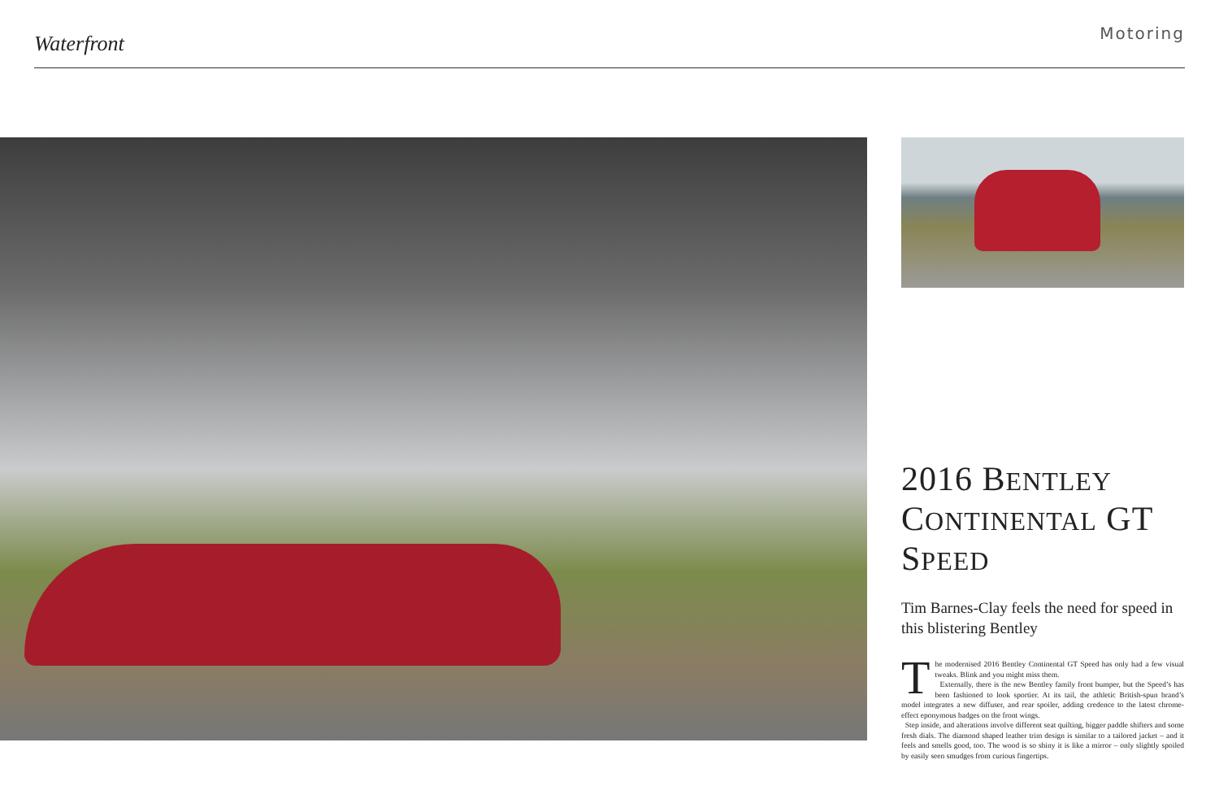Waterfront
Motoring
2016 BENTLEY CONTINENTAL GT SPEED
Tim Barnes-Clay feels the need for speed in this blistering Bentley
The modernised 2016 Bentley Continental GT Speed has only had a few visual tweaks. Blink and you might miss them.
Externally, there is the new Bentley family front bumper, but the Speed’s has been fashioned to look sportier. At its tail, the athletic British-spun brand’s model integrates a new diffuser, and rear spoiler, adding credence to the latest chrome-effect eponymous badges on the front wings.
Step inside, and alterations involve different seat quilting, bigger paddle shifters and some fresh dials. The diamond shaped leather trim design is similar to a tailored jacket – and it feels and smells good, too. The wood is so shiny it is like a mirror – only slightly spoiled by easily seen smudges from curious fingertips.